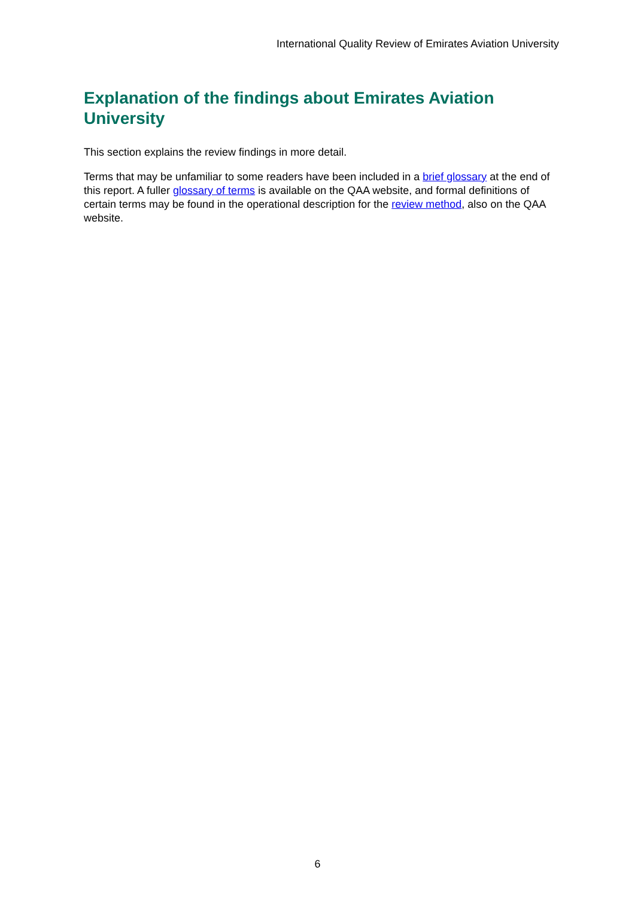International Quality Review of Emirates Aviation University
Explanation of the findings about Emirates Aviation University
This section explains the review findings in more detail.
Terms that may be unfamiliar to some readers have been included in a brief glossary at the end of this report. A fuller glossary of terms is available on the QAA website, and formal definitions of certain terms may be found in the operational description for the review method, also on the QAA website.
6